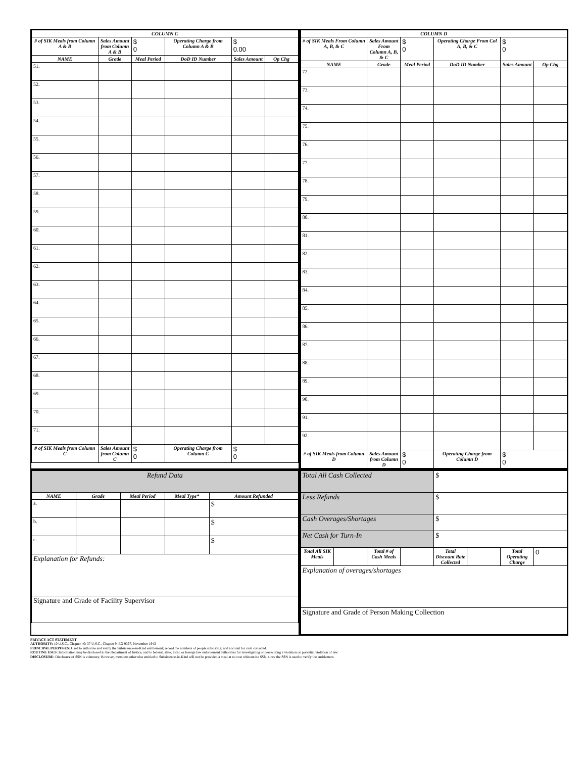| COLUMN C | | | | | |
| --- | --- | --- | --- | --- | --- |
| # of SIK Meals from Column A & B | Sales Amount from Column A & B | $ 0 | Operating Charge from Column A & B | $ 0.00 | |
| NAME | Grade | Meal Period | DoD ID Number | Sales Amount | Op Chg |
| 51. | | | | | |
| 52. | | | | | |
| 53. | | | | | |
| 54. | | | | | |
| 55. | | | | | |
| 56. | | | | | |
| 57. | | | | | |
| 58. | | | | | |
| 59. | | | | | |
| 60. | | | | | |
| 61. | | | | | |
| 62. | | | | | |
| 63. | | | | | |
| 64. | | | | | |
| 65. | | | | | |
| 66. | | | | | |
| 67. | | | | | |
| 68. | | | | | |
| 69. | | | | | |
| 70. | | | | | |
| 71. | | | | | |
| # of SIK Meals from Column C | Sales Amount from Column C | $ 0 | Operating Charge from Column C | $ 0 | |
| COLUMN D | | | | | |
| --- | --- | --- | --- | --- | --- |
| # of SIK Meals From Column A, B, & C | Sales Amount From Column A, B, & C | $ 0 | Operating Charge From Col A, B, & C | $ 0 | |
| NAME | Grade | Meal Period | DoD ID Number | Sales Amount | Op Chg |
| 72. | | | | | |
| 73. | | | | | |
| 74. | | | | | |
| 75. | | | | | |
| 76. | | | | | |
| 77. | | | | | |
| 78. | | | | | |
| 79. | | | | | |
| 80. | | | | | |
| 81. | | | | | |
| 82. | | | | | |
| 83. | | | | | |
| 84. | | | | | |
| 85. | | | | | |
| 86. | | | | | |
| 87. | | | | | |
| 88. | | | | | |
| 89. | | | | | |
| 90. | | | | | |
| 91. | | | | | |
| 92. | | | | | |
| # of SIK Meals from Column D | Sales Amount from Column D | $ 0 | Operating Charge from Column D | $ 0 | |
| Refund Data | | | | |
| NAME | Grade | Meal Period | Meal Type* | Amount Refunded |
| a. | | | | $ |
| b. | | | | $ |
| c. | | | | $ |
| Explanation for Refunds: | | | | |
| Signature and Grade of Facility Supervisor | | | | |
| Total All Cash Collected | | | | $ | | | |
| Less Refunds | | | | $ | | | |
| Cash Overages/Shortages | | | | $ | | | |
| Net Cash for Turn-In | | | | $ | | | |
| Total All SIK Meals | | Total # of Cash Meals | | Total Discount Rate Collected | | Total Operating Charge | 0 |
| Explanation of overages/shortages | | | | | | | |
| Signature and Grade of Person Making Collection | | | | | | | |
PRIVACY ACT STATEMENT
AUTHORITY: 10 U.S.C., Chapter 40; 37 U.S.C., Chapter 9; EO 9397, November 1943
PRINCIPAL PURPOSES: Used to authorize and verify the Subsistence-in-Kind entitlement; record the numbers of people subsisting; and account for cash collected.
ROUTINE USES: Information may be disclosed to the Department of Justice, and to federal, state, local, or foreign law enforcement authorities for investigating or persecuting a violation on potential violation of law.
DISCLOSURE: Disclosure of SSN is voluntary. However, members otherwise entitled to Subsistence-in-Kind will not be provided a meal at no cost without the SSN, since the SSN is used to verify the entitlement.